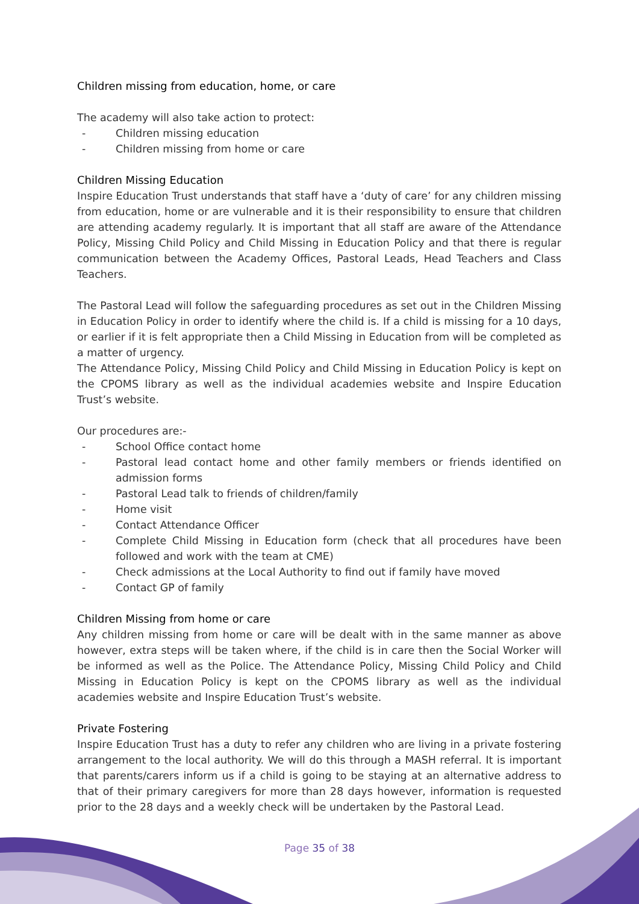Children missing from education, home, or care
The academy will also take action to protect:
- Children missing education
- Children missing from home or care
Children Missing Education
Inspire Education Trust understands that staff have a ‘duty of care’ for any children missing from education, home or are vulnerable and it is their responsibility to ensure that children are attending academy regularly. It is important that all staff are aware of the Attendance Policy, Missing Child Policy and Child Missing in Education Policy and that there is regular communication between the Academy Offices, Pastoral Leads, Head Teachers and Class Teachers.
The Pastoral Lead will follow the safeguarding procedures as set out in the Children Missing in Education Policy in order to identify where the child is. If a child is missing for a 10 days, or earlier if it is felt appropriate then a Child Missing in Education from will be completed as a matter of urgency.
The Attendance Policy, Missing Child Policy and Child Missing in Education Policy is kept on the CPOMS library as well as the individual academies website and Inspire Education Trust’s website.
Our procedures are:-
- School Office contact home
- Pastoral lead contact home and other family members or friends identified on admission forms
- Pastoral Lead talk to friends of children/family
- Home visit
- Contact Attendance Officer
- Complete Child Missing in Education form (check that all procedures have been followed and work with the team at CME)
- Check admissions at the Local Authority to find out if family have moved
- Contact GP of family
Children Missing from home or care
Any children missing from home or care will be dealt with in the same manner as above however, extra steps will be taken where, if the child is in care then the Social Worker will be informed as well as the Police. The Attendance Policy, Missing Child Policy and Child Missing in Education Policy is kept on the CPOMS library as well as the individual academies website and Inspire Education Trust’s website.
Private Fostering
Inspire Education Trust has a duty to refer any children who are living in a private fostering arrangement to the local authority. We will do this through a MASH referral. It is important that parents/carers inform us if a child is going to be staying at an alternative address to that of their primary caregivers for more than 28 days however, information is requested prior to the 28 days and a weekly check will be undertaken by the Pastoral Lead.
Page 35 of 38